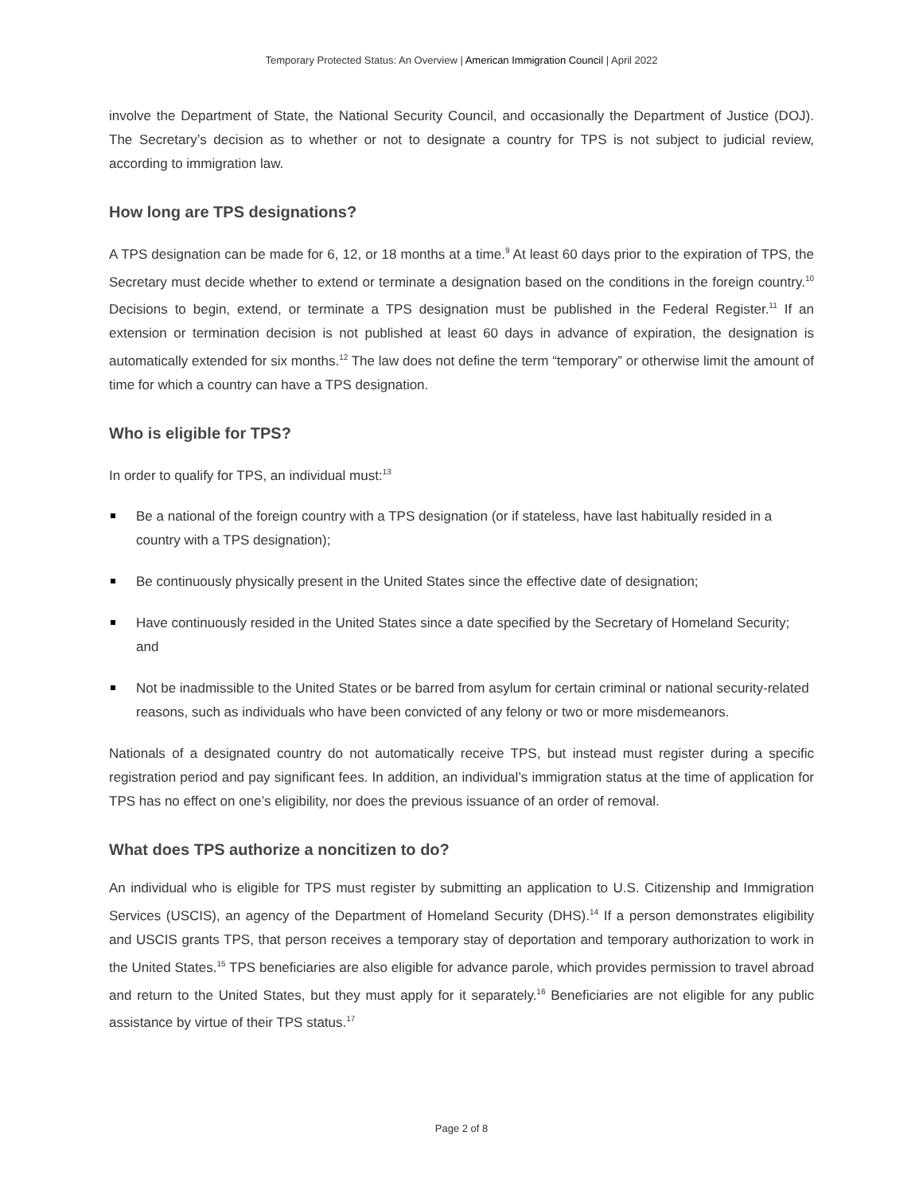Temporary Protected Status: An Overview | American Immigration Council | April 2022
involve the Department of State, the National Security Council, and occasionally the Department of Justice (DOJ). The Secretary’s decision as to whether or not to designate a country for TPS is not subject to judicial review, according to immigration law.
How long are TPS designations?
A TPS designation can be made for 6, 12, or 18 months at a time.<sup>9</sup> At least 60 days prior to the expiration of TPS, the Secretary must decide whether to extend or terminate a designation based on the conditions in the foreign country.<sup>10</sup> Decisions to begin, extend, or terminate a TPS designation must be published in the Federal Register.<sup>11</sup> If an extension or termination decision is not published at least 60 days in advance of expiration, the designation is automatically extended for six months.<sup>12</sup> The law does not define the term “temporary” or otherwise limit the amount of time for which a country can have a TPS designation.
Who is eligible for TPS?
In order to qualify for TPS, an individual must:<sup>13</sup>
Be a national of the foreign country with a TPS designation (or if stateless, have last habitually resided in a country with a TPS designation);
Be continuously physically present in the United States since the effective date of designation;
Have continuously resided in the United States since a date specified by the Secretary of Homeland Security; and
Not be inadmissible to the United States or be barred from asylum for certain criminal or national security-related reasons, such as individuals who have been convicted of any felony or two or more misdemeanors.
Nationals of a designated country do not automatically receive TPS, but instead must register during a specific registration period and pay significant fees. In addition, an individual’s immigration status at the time of application for TPS has no effect on one’s eligibility, nor does the previous issuance of an order of removal.
What does TPS authorize a noncitizen to do?
An individual who is eligible for TPS must register by submitting an application to U.S. Citizenship and Immigration Services (USCIS), an agency of the Department of Homeland Security (DHS).<sup>14</sup> If a person demonstrates eligibility and USCIS grants TPS, that person receives a temporary stay of deportation and temporary authorization to work in the United States.<sup>15</sup> TPS beneficiaries are also eligible for advance parole, which provides permission to travel abroad and return to the United States, but they must apply for it separately.<sup>16</sup> Beneficiaries are not eligible for any public assistance by virtue of their TPS status.<sup>17</sup>
Page 2 of 8